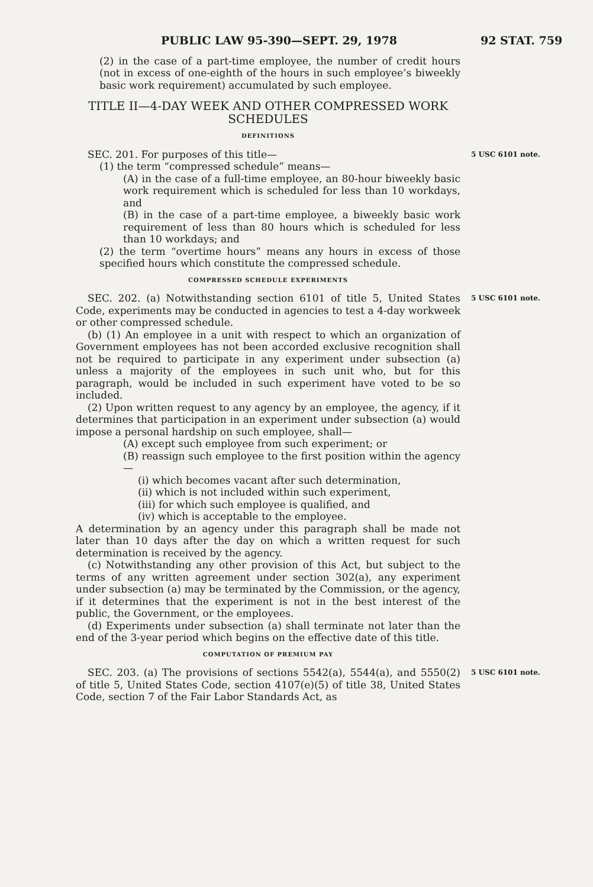PUBLIC LAW 95-390—SEPT. 29, 1978 92 STAT. 759
(2) in the case of a part-time employee, the number of credit hours (not in excess of one-eighth of the hours in such employee’s biweekly basic work requirement) accumulated by such employee.
TITLE II—4-DAY WEEK AND OTHER COMPRESSED WORK SCHEDULES
DEFINITIONS
SEC. 201. For purposes of this title—
(1) the term “compressed schedule” means—
(A) in the case of a full-time employee, an 80-hour biweekly basic work requirement which is scheduled for less than 10 workdays, and
(B) in the case of a part-time employee, a biweekly basic work requirement of less than 80 hours which is scheduled for less than 10 workdays; and
(2) the term “overtime hours” means any hours in excess of those specified hours which constitute the compressed schedule.
COMPRESSED SCHEDULE EXPERIMENTS
5 USC 6101 note.
SEC. 202. (a) Notwithstanding section 6101 of title 5, United States Code, experiments may be conducted in agencies to test a 4-day workweek or other compressed schedule.
(b) (1) An employee in a unit with respect to which an organization of Government employees has not been accorded exclusive recognition shall not be required to participate in any experiment under subsection (a) unless a majority of the employees in such unit who, but for this paragraph, would be included in such experiment have voted to be so included.
(2) Upon written request to any agency by an employee, the agency, if it determines that participation in an experiment under subsection (a) would impose a personal hardship on such employee, shall—
(A) except such employee from such experiment; or
(B) reassign such employee to the first position within the agency—
(i) which becomes vacant after such determination,
(ii) which is not included within such experiment,
(iii) for which such employee is qualified, and
(iv) which is acceptable to the employee.
A determination by an agency under this paragraph shall be made not later than 10 days after the day on which a written request for such determination is received by the agency.
(c) Notwithstanding any other provision of this Act, but subject to the terms of any written agreement under section 302(a), any experiment under subsection (a) may be terminated by the Commission, or the agency, if it determines that the experiment is not in the best interest of the public, the Government, or the employees.
(d) Experiments under subsection (a) shall terminate not later than the end of the 3-year period which begins on the effective date of this title.
COMPUTATION OF PREMIUM PAY
5 USC 6101 note.
SEC. 203. (a) The provisions of sections 5542(a), 5544(a), and 5550(2) of title 5, United States Code, section 4107(e)(5) of title 38, United States Code, section 7 of the Fair Labor Standards Act, as
5 USC 6101 note.